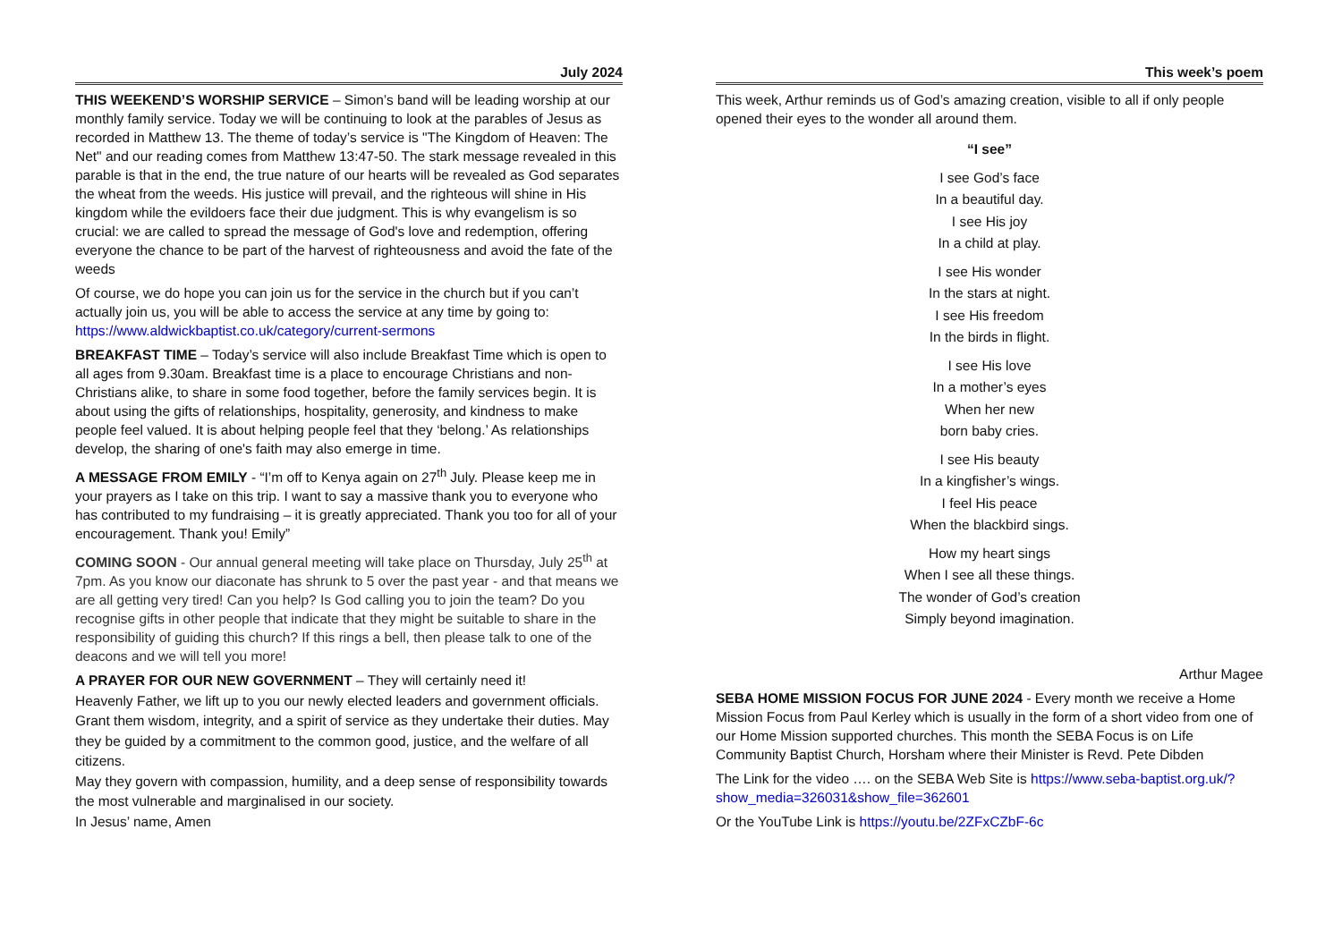July 2024
THIS WEEKEND’S WORSHIP SERVICE – Simon’s band will be leading worship at our monthly family service. Today we will be continuing to look at the parables of Jesus as recorded in Matthew 13. The theme of today’s service is "The Kingdom of Heaven: The Net" and our reading comes from Matthew 13:47-50. The stark message revealed in this parable is that in the end, the true nature of our hearts will be revealed as God separates the wheat from the weeds. His justice will prevail, and the righteous will shine in His kingdom while the evildoers face their due judgment. This is why evangelism is so crucial: we are called to spread the message of God's love and redemption, offering everyone the chance to be part of the harvest of righteousness and avoid the fate of the weeds
Of course, we do hope you can join us for the service in the church but if you can’t actually join us, you will be able to access the service at any time by going to: https://www.aldwickbaptist.co.uk/category/current-sermons
BREAKFAST TIME – Today’s service will also include Breakfast Time which is open to all ages from 9.30am. Breakfast time is a place to encourage Christians and non-Christians alike, to share in some food together, before the family services begin. It is about using the gifts of relationships, hospitality, generosity, and kindness to make people feel valued. It is about helping people feel that they ‘belong.’ As relationships develop, the sharing of one's faith may also emerge in time.
A MESSAGE FROM EMILY - “I’m off to Kenya again on 27<sup>th</sup> July. Please keep me in your prayers as I take on this trip. I want to say a massive thank you to everyone who has contributed to my fundraising – it is greatly appreciated. Thank you too for all of your encouragement. Thank you! Emily”
COMING SOON - Our annual general meeting will take place on Thursday, July 25<sup>th</sup> at 7pm. As you know our diaconate has shrunk to 5 over the past year - and that means we are all getting very tired! Can you help? Is God calling you to join the team? Do you recognise gifts in other people that indicate that they might be suitable to share in the responsibility of guiding this church? If this rings a bell, then please talk to one of the deacons and we will tell you more!
A PRAYER FOR OUR NEW GOVERNMENT – They will certainly need it!
Heavenly Father, we lift up to you our newly elected leaders and government officials. Grant them wisdom, integrity, and a spirit of service as they undertake their duties. May they be guided by a commitment to the common good, justice, and the welfare of all citizens.
May they govern with compassion, humility, and a deep sense of responsibility towards the most vulnerable and marginalised in our society.
In Jesus’ name, Amen
This week’s poem
This week, Arthur reminds us of God’s amazing creation, visible to all if only people opened their eyes to the wonder all around them.
“I see”
I see God’s face
In a beautiful day.
I see His joy
In a child at play.
I see His wonder
In the stars at night.
I see His freedom
In the birds in flight.
I see His love
In a mother’s eyes
When her new
born baby cries.
I see His beauty
In a kingfisher’s wings.
I feel His peace
When the blackbird sings.
How my heart sings
When I see all these things.
The wonder of God’s creation
Simply beyond imagination.
Arthur Magee
SEBA HOME MISSION FOCUS FOR JUNE 2024 - Every month we receive a Home Mission Focus from Paul Kerley which is usually in the form of a short video from one of our Home Mission supported churches. This month the SEBA Focus is on Life Community Baptist Church, Horsham where their Minister is Revd. Pete Dibden
The Link for the video …. on the SEBA Web Site is https://www.seba-baptist.org.uk/?show_media=326031&show_file=362601
Or the YouTube Link is https://youtu.be/2ZFxCZbF-6c